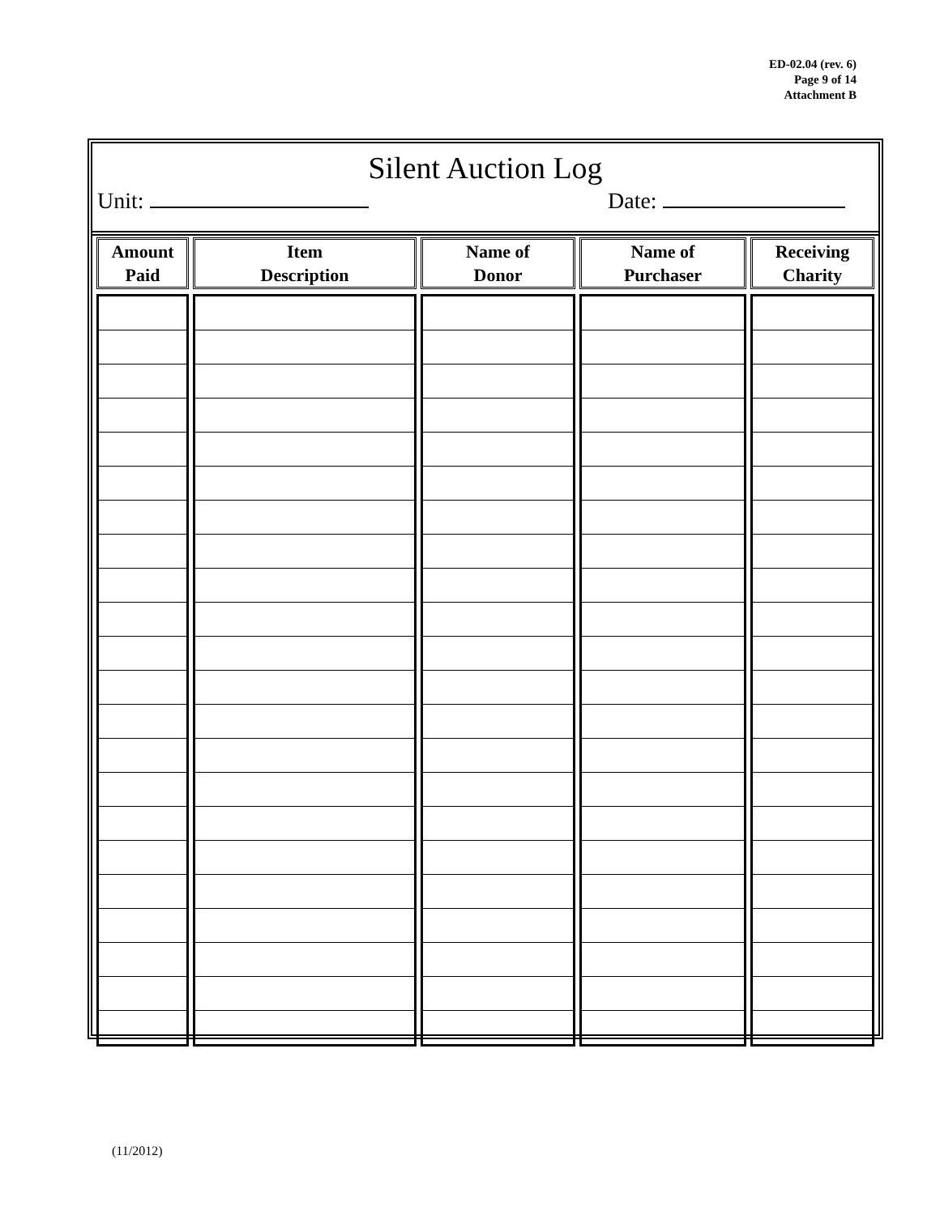ED-02.04 (rev. 6)
Page 9 of 14
Attachment B
Silent Auction Log
Unit: Date:
| Amount Paid | Item Description | Name of Donor | Name of Purchaser | Receiving Charity |
| --- | --- | --- | --- | --- |
(11/2012)